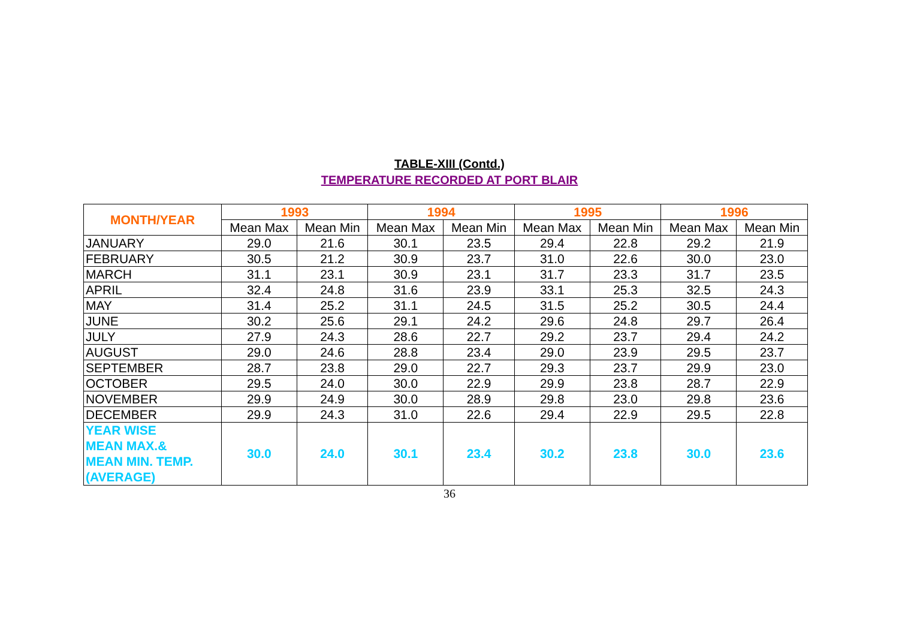TABLE-XIII (Contd.)
TEMPERATURE RECORDED AT PORT BLAIR
| MONTH/YEAR | 1993 | | 1994 | | 1995 | | 1996 | |
| --- | --- | --- | --- | --- | --- | --- | --- | --- |
| | Mean Max | Mean Min | Mean Max | Mean Min | Mean Max | Mean Min | Mean Max | Mean Min |
| JANUARY | 29.0 | 21.6 | 30.1 | 23.5 | 29.4 | 22.8 | 29.2 | 21.9 |
| FEBRUARY | 30.5 | 21.2 | 30.9 | 23.7 | 31.0 | 22.6 | 30.0 | 23.0 |
| MARCH | 31.1 | 23.1 | 30.9 | 23.1 | 31.7 | 23.3 | 31.7 | 23.5 |
| APRIL | 32.4 | 24.8 | 31.6 | 23.9 | 33.1 | 25.3 | 32.5 | 24.3 |
| MAY | 31.4 | 25.2 | 31.1 | 24.5 | 31.5 | 25.2 | 30.5 | 24.4 |
| JUNE | 30.2 | 25.6 | 29.1 | 24.2 | 29.6 | 24.8 | 29.7 | 26.4 |
| JULY | 27.9 | 24.3 | 28.6 | 22.7 | 29.2 | 23.7 | 29.4 | 24.2 |
| AUGUST | 29.0 | 24.6 | 28.8 | 23.4 | 29.0 | 23.9 | 29.5 | 23.7 |
| SEPTEMBER | 28.7 | 23.8 | 29.0 | 22.7 | 29.3 | 23.7 | 29.9 | 23.0 |
| OCTOBER | 29.5 | 24.0 | 30.0 | 22.9 | 29.9 | 23.8 | 28.7 | 22.9 |
| NOVEMBER | 29.9 | 24.9 | 30.0 | 28.9 | 29.8 | 23.0 | 29.8 | 23.6 |
| DECEMBER | 29.9 | 24.3 | 31.0 | 22.6 | 29.4 | 22.9 | 29.5 | 22.8 |
| YEAR WISE MEAN MAX.& MEAN MIN. TEMP. (AVERAGE) | 30.0 | 24.0 | 30.1 | 23.4 | 30.2 | 23.8 | 30.0 | 23.6 |
36